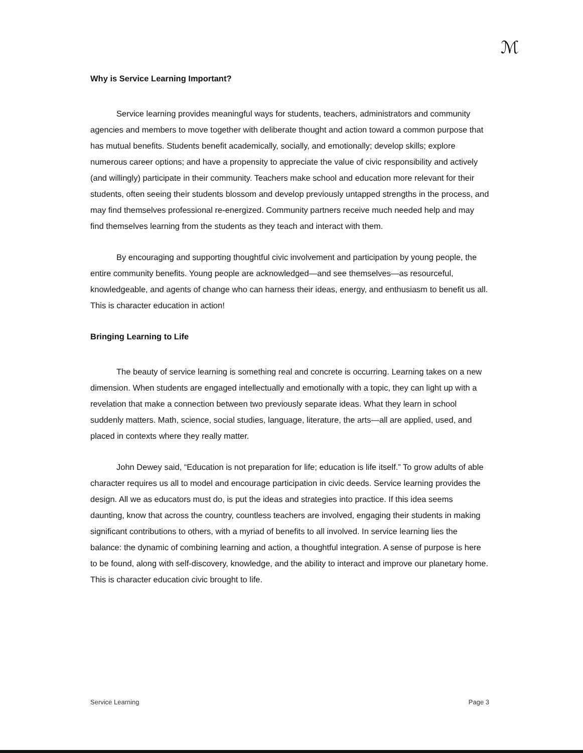ℳ
Why is Service Learning Important?
Service learning provides meaningful ways for students, teachers, administrators and community agencies and members to move together with deliberate thought and action toward a common purpose that has mutual benefits. Students benefit academically, socially, and emotionally; develop skills; explore numerous career options; and have a propensity to appreciate the value of civic responsibility and actively (and willingly) participate in their community. Teachers make school and education more relevant for their students, often seeing their students blossom and develop previously untapped strengths in the process, and may find themselves professional re-energized. Community partners receive much needed help and may find themselves learning from the students as they teach and interact with them.
By encouraging and supporting thoughtful civic involvement and participation by young people, the entire community benefits. Young people are acknowledged—and see themselves—as resourceful, knowledgeable, and agents of change who can harness their ideas, energy, and enthusiasm to benefit us all. This is character education in action!
Bringing Learning to Life
The beauty of service learning is something real and concrete is occurring. Learning takes on a new dimension. When students are engaged intellectually and emotionally with a topic, they can light up with a revelation that make a connection between two previously separate ideas. What they learn in school suddenly matters. Math, science, social studies, language, literature, the arts—all are applied, used, and placed in contexts where they really matter.
John Dewey said, “Education is not preparation for life; education is life itself.” To grow adults of able character requires us all to model and encourage participation in civic deeds. Service learning provides the design. All we as educators must do, is put the ideas and strategies into practice. If this idea seems daunting, know that across the country, countless teachers are involved, engaging their students in making significant contributions to others, with a myriad of benefits to all involved. In service learning lies the balance: the dynamic of combining learning and action, a thoughtful integration. A sense of purpose is here to be found, along with self-discovery, knowledge, and the ability to interact and improve our planetary home. This is character education civic brought to life.
Service Learning Page 3